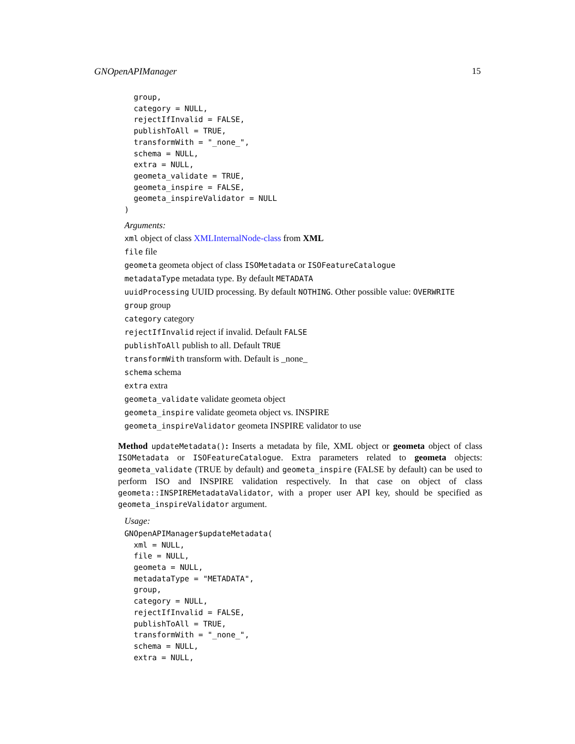GNOpenAPIManager 15
  group,
  category = NULL,
  rejectIfInvalid = FALSE,
  publishToAll = TRUE,
  transformWith = "_none_",
  schema = NULL,
  extra = NULL,
  geometa_validate = TRUE,
  geometa_inspire = FALSE,
  geometa_inspireValidator = NULL
)
Arguments:
xml object of class XMLInternalNode-class from XML
file file
geometa geometa object of class ISOMetadata or ISOFeatureCatalogue
metadataType metadata type. By default METADATA
uuidProcessing UUID processing. By default NOTHING. Other possible value: OVERWRITE
group group
category category
rejectIfInvalid reject if invalid. Default FALSE
publishToAll publish to all. Default TRUE
transformWith transform with. Default is _none_
schema schema
extra extra
geometa_validate validate geometa object
geometa_inspire validate geometa object vs. INSPIRE
geometa_inspireValidator geometa INSPIRE validator to use
Method updateMetadata(): Inserts a metadata by file, XML object or geometa object of class ISOMetadata or ISOFeatureCatalogue. Extra parameters related to geometa objects: geometa_validate (TRUE by default) and geometa_inspire (FALSE by default) can be used to perform ISO and INSPIRE validation respectively. In that case on object of class geometa::INSPIREMetadataValidator, with a proper user API key, should be specified as geometa_inspireValidator argument.
Usage:
GNOpenAPIManager$updateMetadata(
  xml = NULL,
  file = NULL,
  geometa = NULL,
  metadataType = "METADATA",
  group,
  category = NULL,
  rejectIfInvalid = FALSE,
  publishToAll = TRUE,
  transformWith = "_none_",
  schema = NULL,
  extra = NULL,